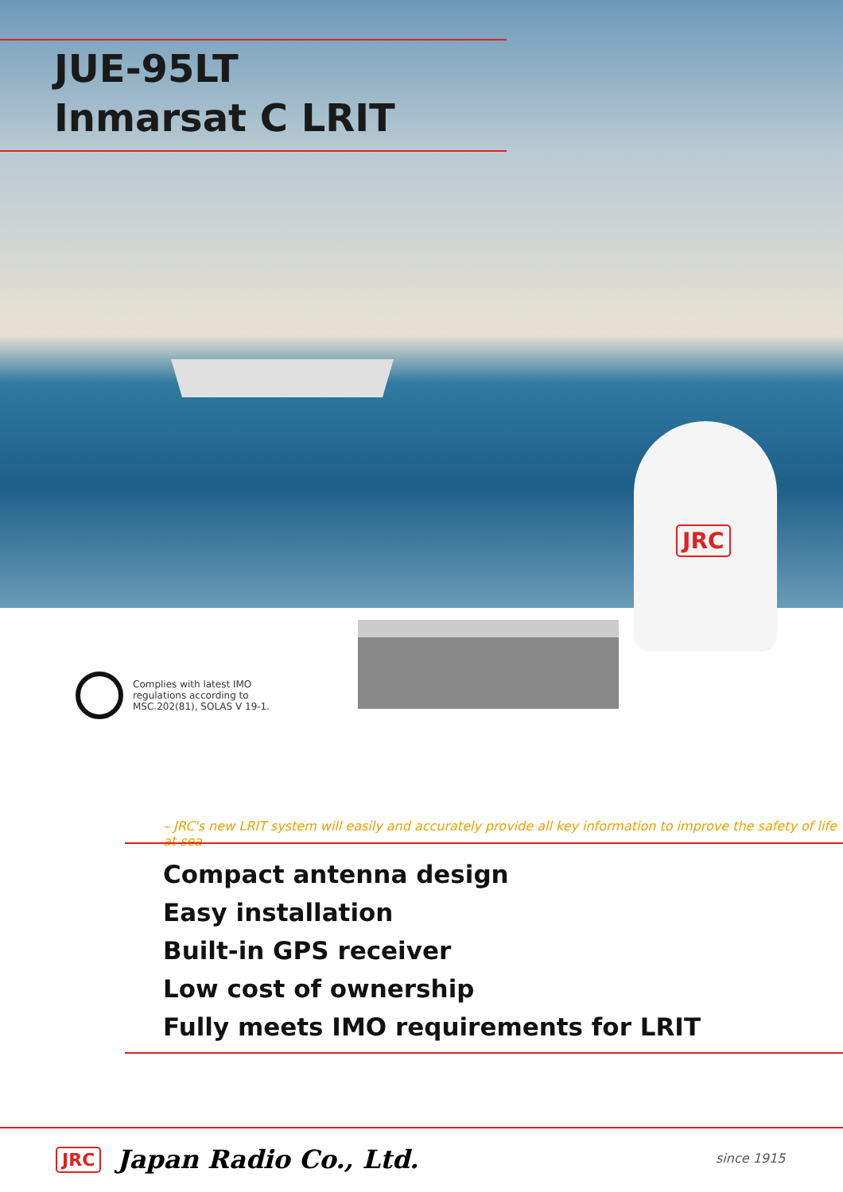JUE-95LT
Inmarsat C LRIT
JRC
Complies with latest IMO
regulations according to
MSC.202(81), SOLAS V 19-1.
– JRC's new LRIT system will easily and accurately provide all key information to improve the safety of life at sea
Compact antenna design
Easy installation
Built-in GPS receiver
Low cost of ownership
Fully meets IMO requirements for LRIT
JRC Japan Radio Co., Ltd. since 1915